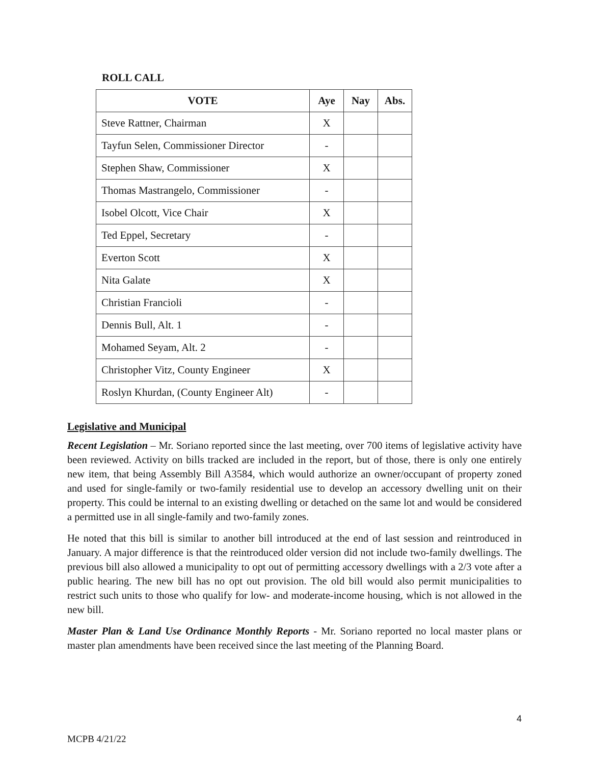ROLL CALL
| VOTE | Aye | Nay | Abs. |
| --- | --- | --- | --- |
| Steve Rattner, Chairman | X | | |
| Tayfun Selen, Commissioner Director | - | | |
| Stephen Shaw, Commissioner | X | | |
| Thomas Mastrangelo, Commissioner | - | | |
| Isobel Olcott, Vice Chair | X | | |
| Ted Eppel, Secretary | - | | |
| Everton Scott | X | | |
| Nita Galate | X | | |
| Christian Francioli | - | | |
| Dennis Bull, Alt. 1 | - | | |
| Mohamed Seyam, Alt. 2 | - | | |
| Christopher Vitz, County Engineer | X | | |
| Roslyn Khurdan, (County Engineer Alt) | - | | |
Legislative and Municipal
Recent Legislation – Mr. Soriano reported since the last meeting, over 700 items of legislative activity have been reviewed. Activity on bills tracked are included in the report, but of those, there is only one entirely new item, that being Assembly Bill A3584, which would authorize an owner/occupant of property zoned and used for single-family or two-family residential use to develop an accessory dwelling unit on their property. This could be internal to an existing dwelling or detached on the same lot and would be considered a permitted use in all single-family and two-family zones.
He noted that this bill is similar to another bill introduced at the end of last session and reintroduced in January. A major difference is that the reintroduced older version did not include two-family dwellings. The previous bill also allowed a municipality to opt out of permitting accessory dwellings with a 2/3 vote after a public hearing. The new bill has no opt out provision. The old bill would also permit municipalities to restrict such units to those who qualify for low- and moderate-income housing, which is not allowed in the new bill.
Master Plan & Land Use Ordinance Monthly Reports - Mr. Soriano reported no local master plans or master plan amendments have been received since the last meeting of the Planning Board.
4
MCPB 4/21/22